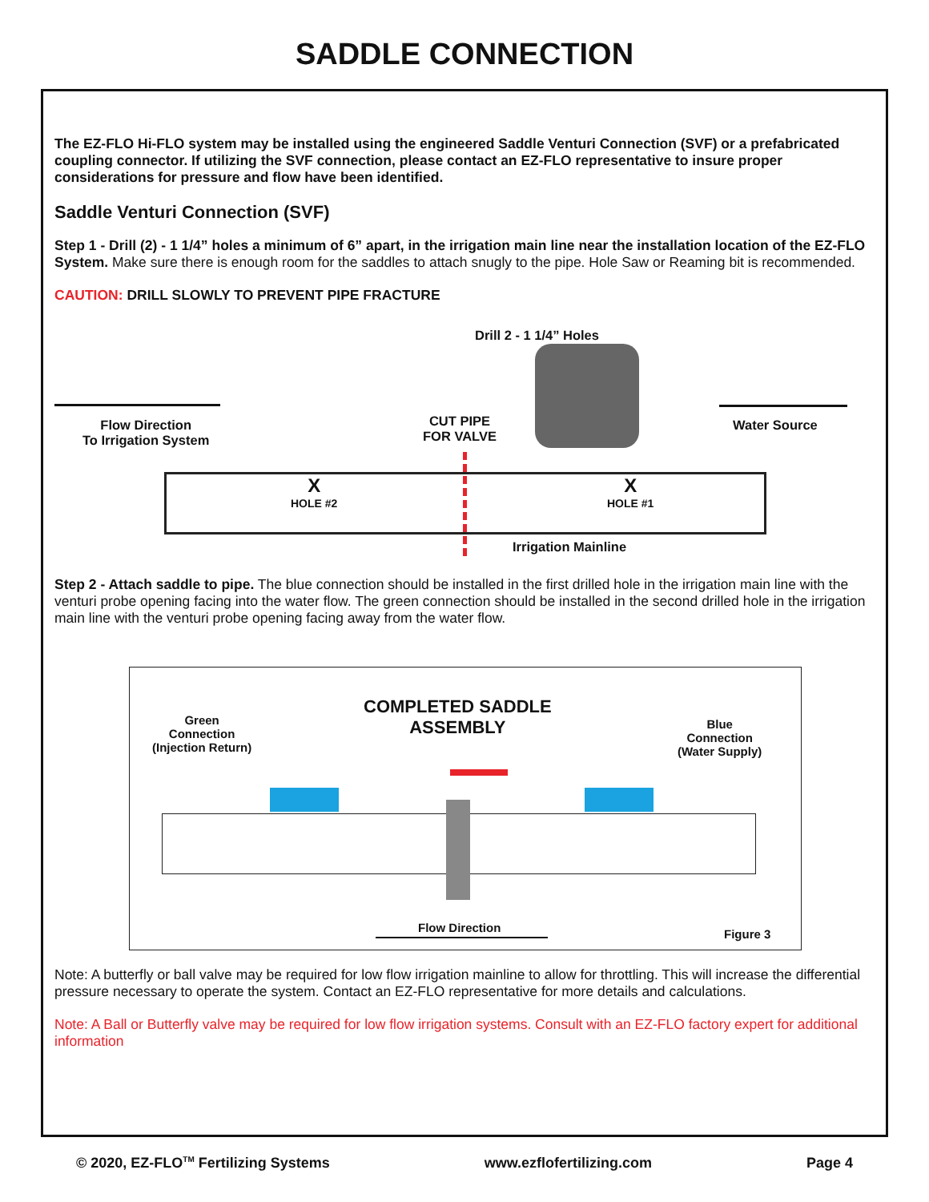SADDLE CONNECTION
The EZ-FLO Hi-FLO system may be installed using the engineered Saddle Venturi Connection (SVF) or a prefabricated coupling connector. If utilizing the SVF connection, please contact an EZ-FLO representative to insure proper considerations for pressure and flow have been identified.
Saddle Venturi Connection (SVF)
Step 1 - Drill (2) - 1 1/4” holes a minimum of 6” apart, in the irrigation main line near the installation location of the EZ-FLO System. Make sure there is enough room for the saddles to attach snugly to the pipe. Hole Saw or Reaming bit is recommended.
CAUTION: DRILL SLOWLY TO PREVENT PIPE FRACTURE
Drill 2 - 1 1/4” Holes
Flow Direction
To Irrigation System
CUT PIPE
FOR VALVE
Water Source
X
HOLE #2
X
HOLE #1
Irrigation Mainline
Step 2 - Attach saddle to pipe. The blue connection should be installed in the first drilled hole in the irrigation main line with the venturi probe opening facing into the water flow. The green connection should be installed in the second drilled hole in the irrigation main line with the venturi probe opening facing away from the water flow.
Green
Connection
(Injection Return)
COMPLETED SADDLE
ASSEMBLY
Blue
Connection
(Water Supply)
Flow Direction Figure 3
Note: A butterfly or ball valve may be required for low flow irrigation mainline to allow for throttling. This will increase the differential pressure necessary to operate the system. Contact an EZ-FLO representative for more details and calculations.
Note: A Ball or Butterfly valve may be required for low flow irrigation systems. Consult with an EZ-FLO factory expert for additional information
© 2020, EZ-FLO<sup>TM</sup> Fertilizing Systems www.ezflofertilizing.com Page 4